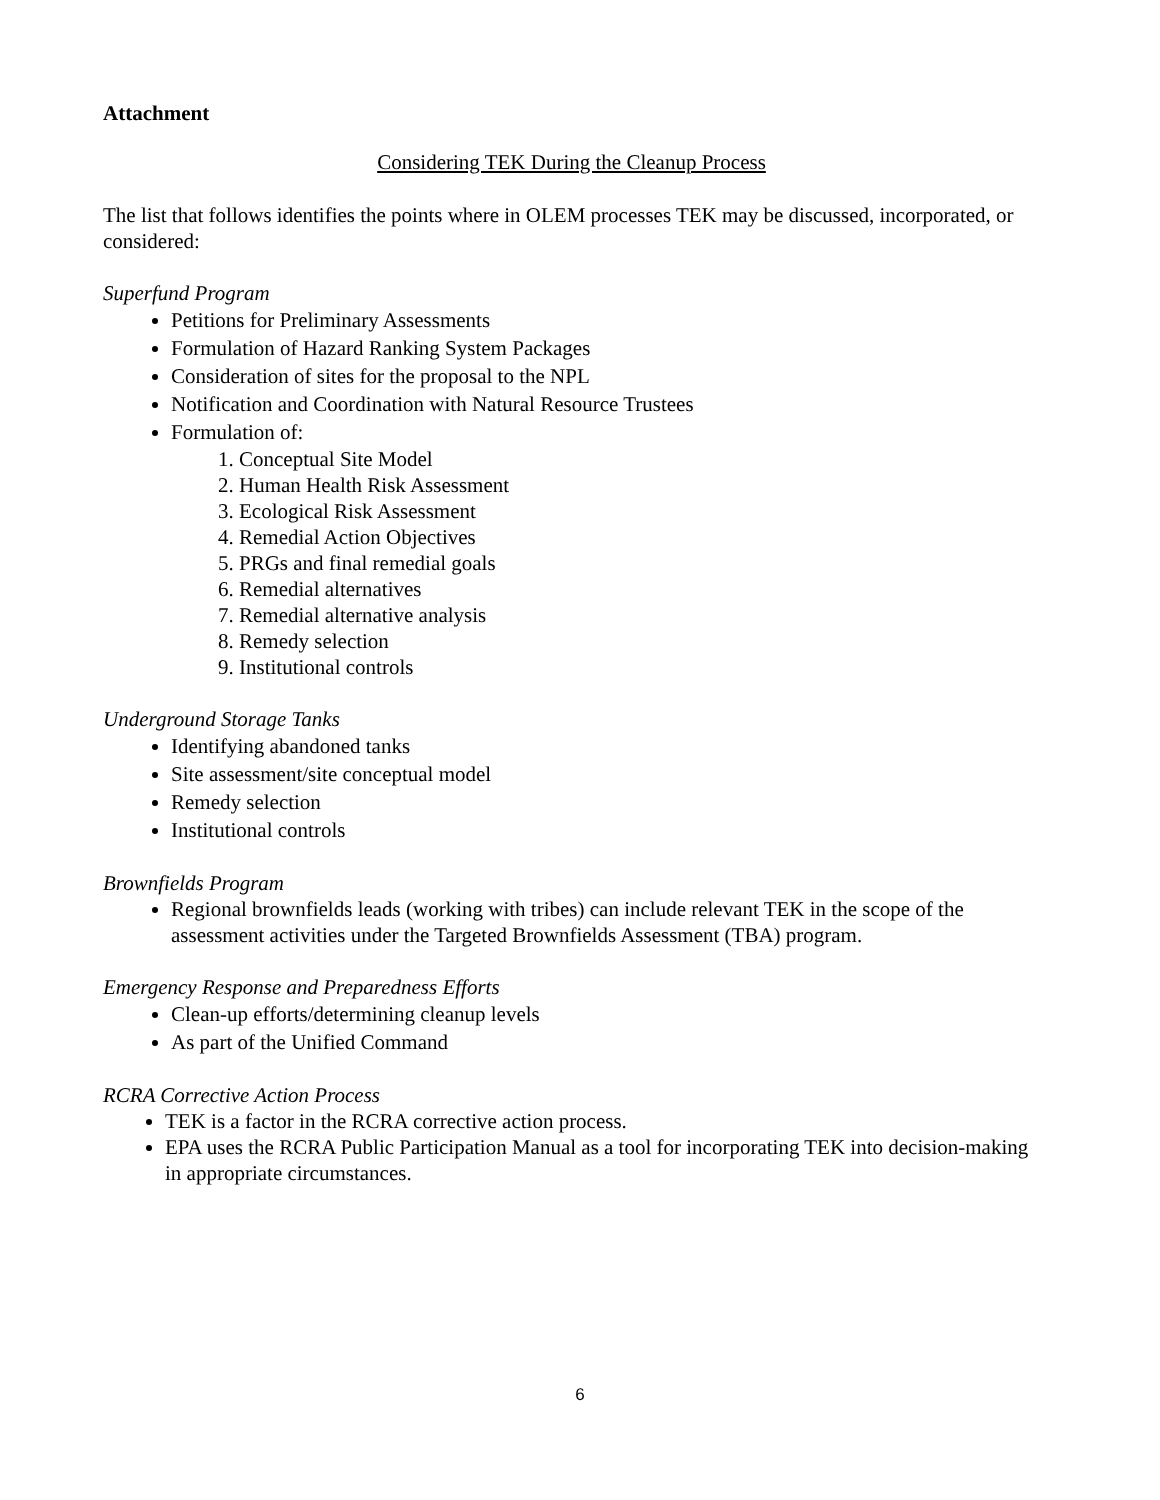Attachment
Considering TEK During the Cleanup Process
The list that follows identifies the points where in OLEM processes TEK may be discussed, incorporated, or considered:
Superfund Program
Petitions for Preliminary Assessments
Formulation of Hazard Ranking System Packages
Consideration of sites for the proposal to the NPL
Notification and Coordination with Natural Resource Trustees
Formulation of:
1. Conceptual Site Model
2. Human Health Risk Assessment
3. Ecological Risk Assessment
4. Remedial Action Objectives
5. PRGs and final remedial goals
6. Remedial alternatives
7. Remedial alternative analysis
8. Remedy selection
9. Institutional controls
Underground Storage Tanks
Identifying abandoned tanks
Site assessment/site conceptual model
Remedy selection
Institutional controls
Brownfields Program
Regional brownfields leads (working with tribes) can include relevant TEK in the scope of the assessment activities under the Targeted Brownfields Assessment (TBA) program.
Emergency Response and Preparedness Efforts
Clean-up efforts/determining cleanup levels
As part of the Unified Command
RCRA Corrective Action Process
TEK is a factor in the RCRA corrective action process.
EPA uses the RCRA Public Participation Manual as a tool for incorporating TEK into decision-making in appropriate circumstances.
6